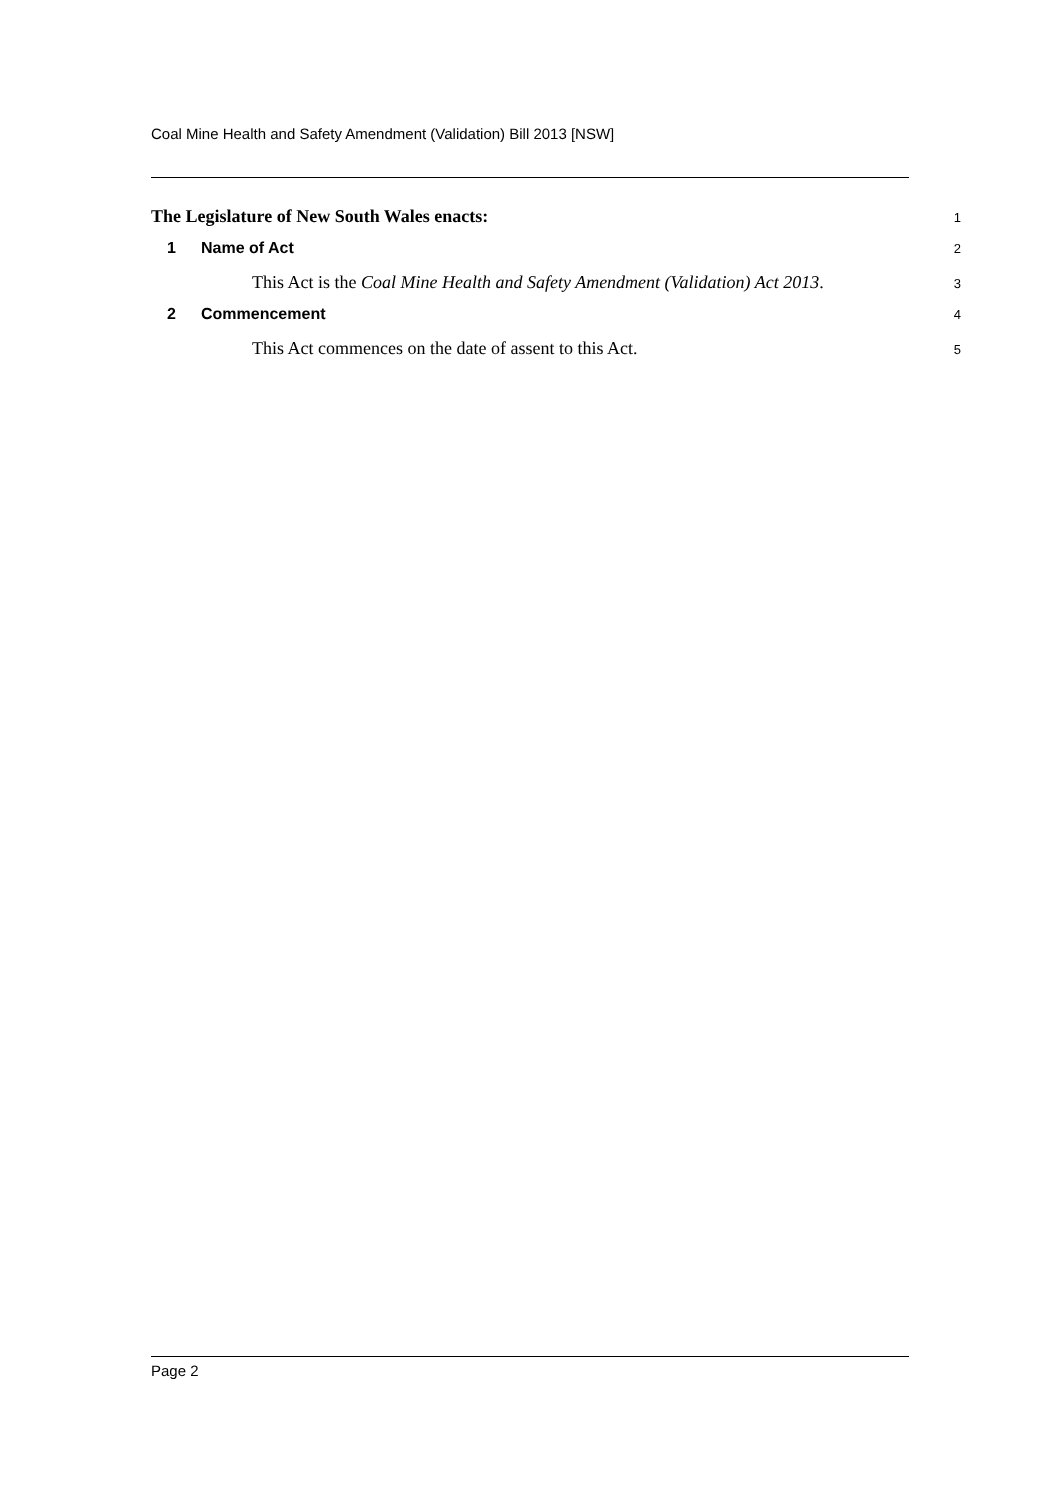Coal Mine Health and Safety Amendment (Validation) Bill 2013 [NSW]
The Legislature of New South Wales enacts:
1
1 Name of Act
2
This Act is the Coal Mine Health and Safety Amendment (Validation) Act 2013.
3
2 Commencement
4
This Act commences on the date of assent to this Act.
5
Page 2